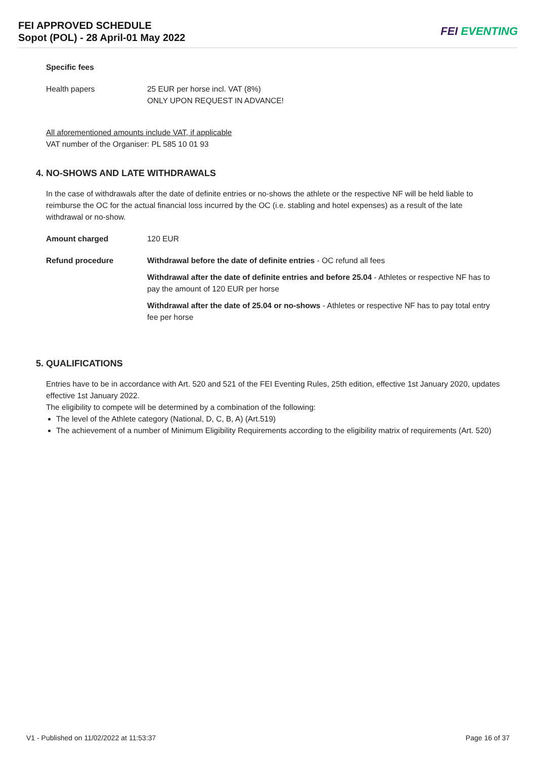FEI APPROVED SCHEDULE
Sopot (POL) - 28 April-01 May 2022
FEI EVENTING
Specific fees
Health papers 25 EUR per horse incl. VAT (8%)
ONLY UPON REQUEST IN ADVANCE!
All aforementioned amounts include VAT, if applicable
VAT number of the Organiser: PL 585 10 01 93
4. NO-SHOWS AND LATE WITHDRAWALS
In the case of withdrawals after the date of definite entries or no-shows the athlete or the respective NF will be held liable to reimburse the OC for the actual financial loss incurred by the OC (i.e. stabling and hotel expenses) as a result of the late withdrawal or no-show.
Amount charged 120 EUR
Refund procedure Withdrawal before the date of definite entries - OC refund all fees
Withdrawal after the date of definite entries and before 25.04 - Athletes or respective NF has to pay the amount of 120 EUR per horse
Withdrawal after the date of 25.04 or no-shows - Athletes or respective NF has to pay total entry fee per horse
5. QUALIFICATIONS
Entries have to be in accordance with Art. 520 and 521 of the FEI Eventing Rules, 25th edition, effective 1st January 2020, updates effective 1st January 2022.
The eligibility to compete will be determined by a combination of the following:
The level of the Athlete category (National, D, C, B, A) (Art.519)
The achievement of a number of Minimum Eligibility Requirements according to the eligibility matrix of requirements (Art. 520)
V1 - Published on 11/02/2022 at 11:53:37 Page 16 of 37